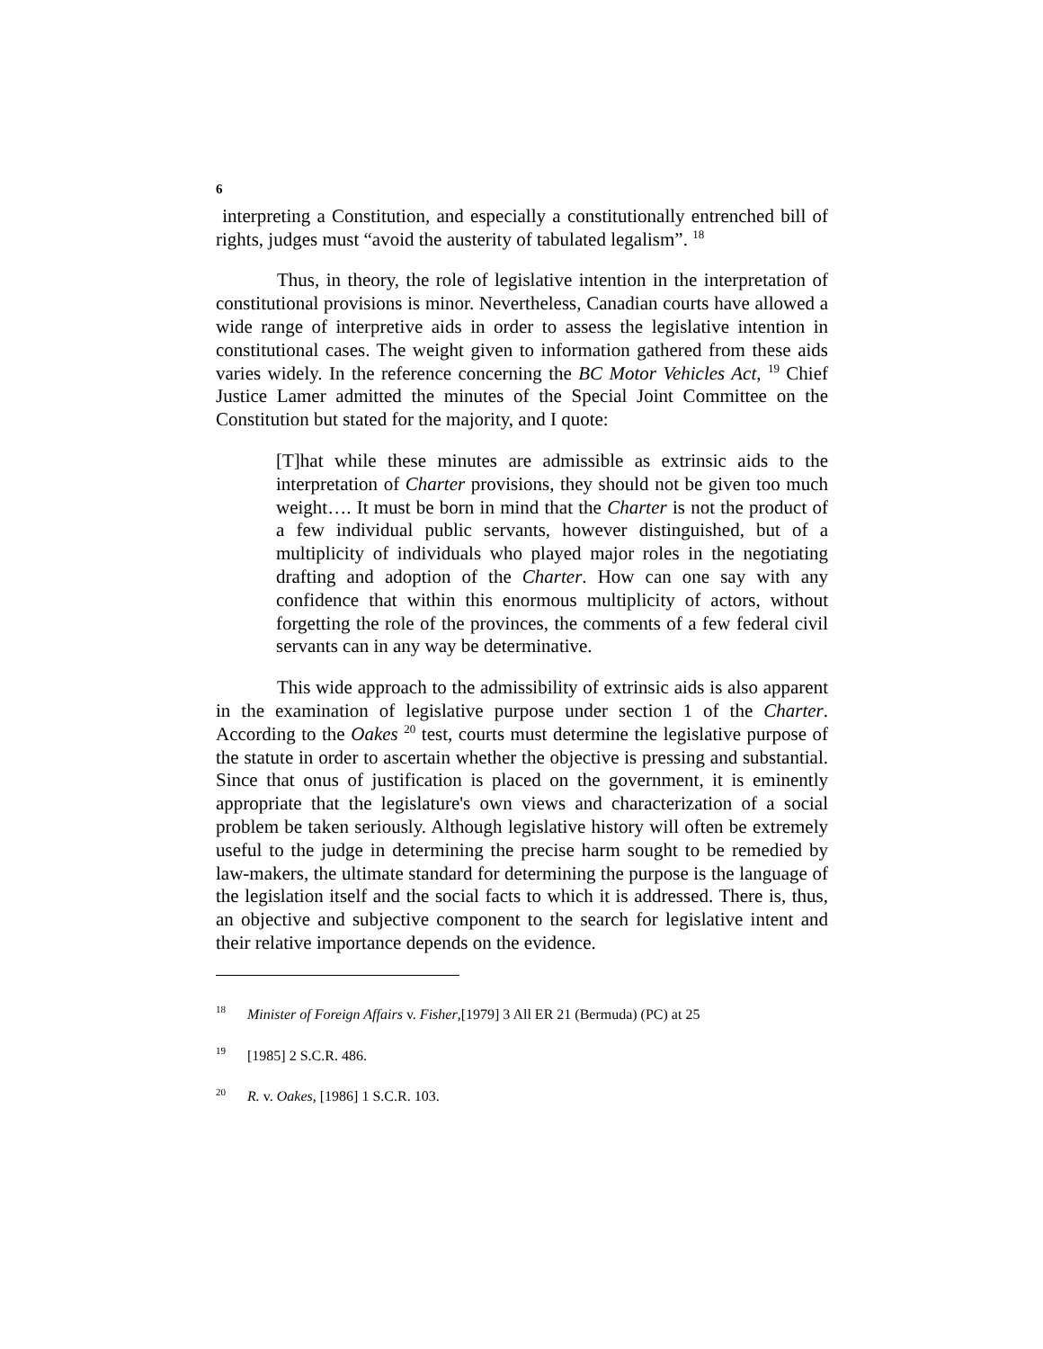6
interpreting a Constitution, and especially a constitutionally entrenched bill of rights, judges must “avoid the austerity of tabulated legalism”. <sup>18</sup>
Thus, in theory, the role of legislative intention in the interpretation of constitutional provisions is minor. Nevertheless, Canadian courts have allowed a wide range of interpretive aids in order to assess the legislative intention in constitutional cases. The weight given to information gathered from these aids varies widely. In the reference concerning the BC Motor Vehicles Act, <sup>19</sup> Chief Justice Lamer admitted the minutes of the Special Joint Committee on the Constitution but stated for the majority, and I quote:
[T]hat while these minutes are admissible as extrinsic aids to the interpretation of Charter provisions, they should not be given too much weight…. It must be born in mind that the Charter is not the product of a few individual public servants, however distinguished, but of a multiplicity of individuals who played major roles in the negotiating drafting and adoption of the Charter. How can one say with any confidence that within this enormous multiplicity of actors, without forgetting the role of the provinces, the comments of a few federal civil servants can in any way be determinative.
This wide approach to the admissibility of extrinsic aids is also apparent in the examination of legislative purpose under section 1 of the Charter. According to the Oakes <sup>20</sup> test, courts must determine the legislative purpose of the statute in order to ascertain whether the objective is pressing and substantial. Since that onus of justification is placed on the government, it is eminently appropriate that the legislature's own views and characterization of a social problem be taken seriously. Although legislative history will often be extremely useful to the judge in determining the precise harm sought to be remedied by law-makers, the ultimate standard for determining the purpose is the language of the legislation itself and the social facts to which it is addressed. There is, thus, an objective and subjective component to the search for legislative intent and their relative importance depends on the evidence.
<sup>18</sup> Minister of Foreign Affairs v. Fisher,[1979] 3 All ER 21 (Bermuda) (PC) at 25
<sup>19</sup> [1985] 2 S.C.R. 486.
<sup>20</sup> R. v. Oakes, [1986] 1 S.C.R. 103.